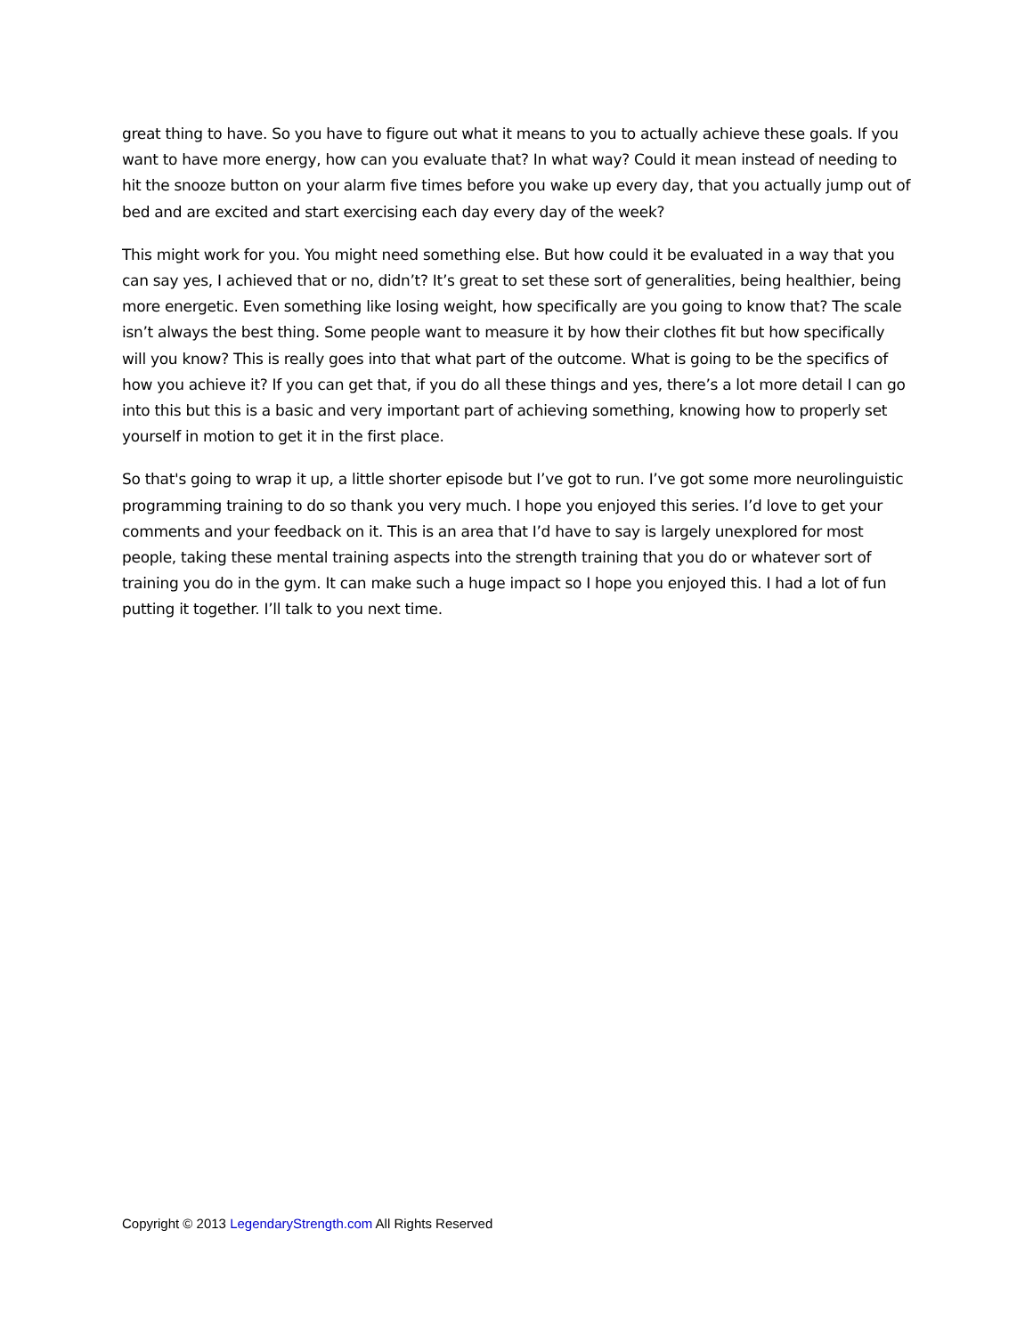great thing to have. So you have to figure out what it means to you to actually achieve these goals. If you want to have more energy, how can you evaluate that? In what way? Could it mean instead of needing to hit the snooze button on your alarm five times before you wake up every day, that you actually jump out of bed and are excited and start exercising each day every day of the week?
This might work for you. You might need something else. But how could it be evaluated in a way that you can say yes, I achieved that or no, didn’t? It’s great to set these sort of generalities, being healthier, being more energetic. Even something like losing weight, how specifically are you going to know that? The scale isn’t always the best thing. Some people want to measure it by how their clothes fit but how specifically will you know? This is really goes into that what part of the outcome. What is going to be the specifics of how you achieve it? If you can get that, if you do all these things and yes, there’s a lot more detail I can go into this but this is a basic and very important part of achieving something, knowing how to properly set yourself in motion to get it in the first place.
So that's going to wrap it up, a little shorter episode but I’ve got to run. I’ve got some more neurolinguistic programming training to do so thank you very much. I hope you enjoyed this series. I’d love to get your comments and your feedback on it. This is an area that I’d have to say is largely unexplored for most people, taking these mental training aspects into the strength training that you do or whatever sort of training you do in the gym. It can make such a huge impact so I hope you enjoyed this. I had a lot of fun putting it together. I’ll talk to you next time.
Copyright © 2013 LegendaryStrength.com All Rights Reserved